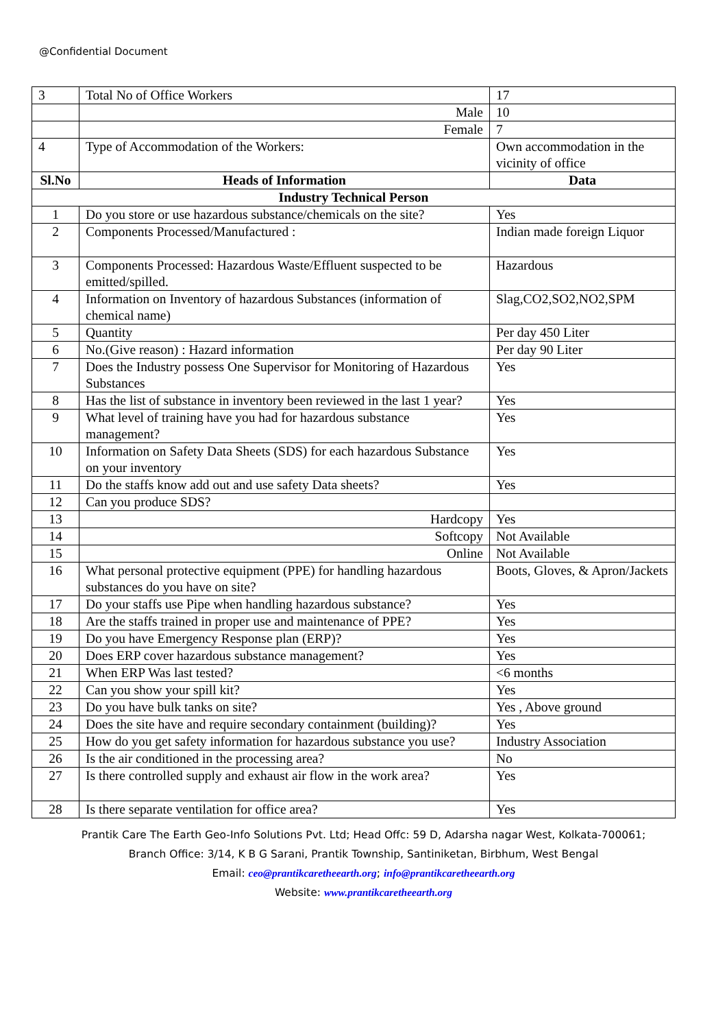@Confidential Document
| 3 | Total No of Office Workers | 17 |
| | Male | 10 |
| | Female | 7 |
| 4 | Type of Accommodation of the Workers: | Own accommodation in the vicinity of office |
| Sl.No | Heads of Information | Data |
| Industry Technical Person | | |
| 1 | Do you store or use hazardous substance/chemicals on the site? | Yes |
| 2 | Components Processed/Manufactured : | Indian made foreign Liquor |
| 3 | Components Processed: Hazardous Waste/Effluent suspected to be emitted/spilled. | Hazardous |
| 4 | Information on Inventory of hazardous Substances (information of chemical name) | Slag,CO2,SO2,NO2,SPM |
| 5 | Quantity | Per day 450 Liter |
| 6 | No.(Give reason) : Hazard information | Per day 90 Liter |
| 7 | Does the Industry possess One Supervisor for Monitoring of Hazardous Substances | Yes |
| 8 | Has the list of substance in inventory been reviewed in the last 1 year? | Yes |
| 9 | What level of training have you had for hazardous substance management? | Yes |
| 10 | Information on Safety Data Sheets (SDS) for each hazardous Substance on your inventory | Yes |
| 11 | Do the staffs know add out and use safety Data sheets? | Yes |
| 12 | Can you produce SDS? | |
| 13 | Hardcopy | Yes |
| 14 | Softcopy | Not Available |
| 15 | Online | Not Available |
| 16 | What personal protective equipment (PPE) for handling hazardous substances do you have on site? | Boots, Gloves, & Apron/Jackets |
| 17 | Do your staffs use Pipe when handling hazardous substance? | Yes |
| 18 | Are the staffs trained in proper use and maintenance of PPE? | Yes |
| 19 | Do you have Emergency Response plan (ERP)? | Yes |
| 20 | Does ERP cover hazardous substance management? | Yes |
| 21 | When ERP Was last tested? | <6 months |
| 22 | Can you show your spill kit? | Yes |
| 23 | Do you have bulk tanks on site? | Yes , Above ground |
| 24 | Does the site have and require secondary containment (building)? | Yes |
| 25 | How do you get safety information for hazardous substance you use? | Industry Association |
| 26 | Is the air conditioned in the processing area? | No |
| 27 | Is there controlled supply and exhaust air flow in the work area? | Yes |
| 28 | Is there separate ventilation for office area? | Yes |
Prantik Care The Earth Geo-Info Solutions Pvt. Ltd; Head Offc: 59 D, Adarsha nagar West, Kolkata-700061;
Branch Office: 3/14, K B G Sarani, Prantik Township, Santiniketan, Birbhum, West Bengal
Email: ceo@prantikcaretheearth.org; info@prantikcaretheearth.org
Website: www.prantikcaretheearth.org